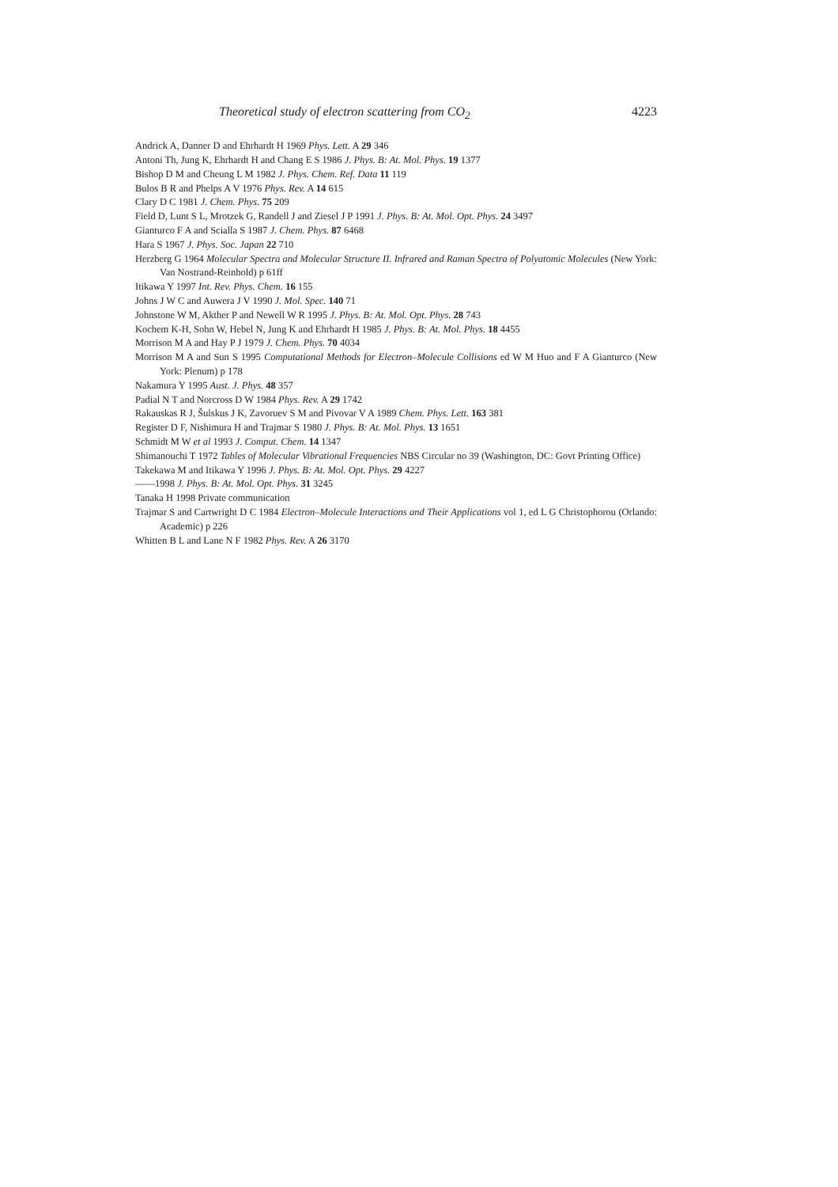Theoretical study of electron scattering from CO<sub>2</sub> 4223
Andrick A, Danner D and Ehrhardt H 1969 Phys. Lett. A 29 346
Antoni Th, Jung K, Ehrhardt H and Chang E S 1986 J. Phys. B: At. Mol. Phys. 19 1377
Bishop D M and Cheung L M 1982 J. Phys. Chem. Ref. Data 11 119
Bulos B R and Phelps A V 1976 Phys. Rev. A 14 615
Clary D C 1981 J. Chem. Phys. 75 209
Field D, Lunt S L, Mrotzek G, Randell J and Ziesel J P 1991 J. Phys. B: At. Mol. Opt. Phys. 24 3497
Gianturco F A and Scialla S 1987 J. Chem. Phys. 87 6468
Hara S 1967 J. Phys. Soc. Japan 22 710
Herzberg G 1964 Molecular Spectra and Molecular Structure II. Infrared and Raman Spectra of Polyatomic Molecules (New York: Van Nostrand-Reinhold) p 61ff
Itikawa Y 1997 Int. Rev. Phys. Chem. 16 155
Johns J W C and Auwera J V 1990 J. Mol. Spec. 140 71
Johnstone W M, Akther P and Newell W R 1995 J. Phys. B: At. Mol. Opt. Phys. 28 743
Kochem K-H, Sohn W, Hebel N, Jung K and Ehrhardt H 1985 J. Phys. B: At. Mol. Phys. 18 4455
Morrison M A and Hay P J 1979 J. Chem. Phys. 70 4034
Morrison M A and Sun S 1995 Computational Methods for Electron–Molecule Collisions ed W M Huo and F A Gianturco (New York: Plenum) p 178
Nakamura Y 1995 Aust. J. Phys. 48 357
Padial N T and Norcross D W 1984 Phys. Rev. A 29 1742
Rakauskas R J, Šulskus J K, Zavoruev S M and Pivovar V A 1989 Chem. Phys. Lett. 163 381
Register D F, Nishimura H and Trajmar S 1980 J. Phys. B: At. Mol. Phys. 13 1651
Schmidt M W et al 1993 J. Comput. Chem. 14 1347
Shimanouchi T 1972 Tables of Molecular Vibrational Frequencies NBS Circular no 39 (Washington, DC: Govt Printing Office)
Takekawa M and Itikawa Y 1996 J. Phys. B: At. Mol. Opt. Phys. 29 4227
——1998 J. Phys. B: At. Mol. Opt. Phys. 31 3245
Tanaka H 1998 Private communication
Trajmar S and Cartwright D C 1984 Electron–Molecule Interactions and Their Applications vol 1, ed L G Christophorou (Orlando: Academic) p 226
Whitten B L and Lane N F 1982 Phys. Rev. A 26 3170